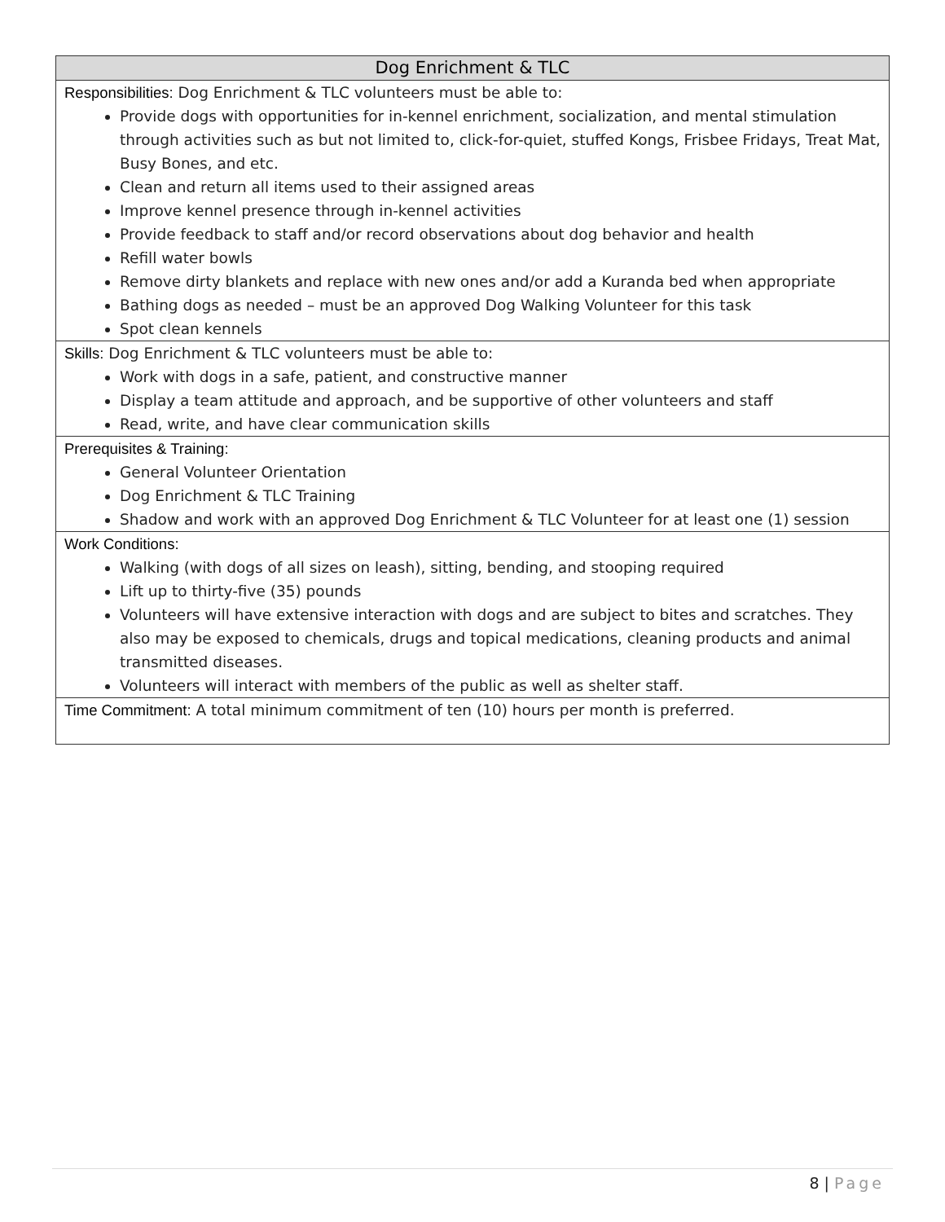| Dog Enrichment & TLC |
| --- |
| Responsibilities: Dog Enrichment & TLC volunteers must be able to: Provide dogs with opportunities for in-kennel enrichment, socialization, and mental stimulation through activities such as but not limited to, click-for-quiet, stuffed Kongs, Frisbee Fridays, Treat Mat, Busy Bones, and etc. Clean and return all items used to their assigned areas Improve kennel presence through in-kennel activities Provide feedback to staff and/or record observations about dog behavior and health Refill water bowls Remove dirty blankets and replace with new ones and/or add a Kuranda bed when appropriate Bathing dogs as needed – must be an approved Dog Walking Volunteer for this task Spot clean kennels |
| Skills: Dog Enrichment & TLC volunteers must be able to: Work with dogs in a safe, patient, and constructive manner Display a team attitude and approach, and be supportive of other volunteers and staff Read, write, and have clear communication skills |
| Prerequisites & Training: General Volunteer Orientation Dog Enrichment & TLC Training Shadow and work with an approved Dog Enrichment & TLC Volunteer for at least one (1) session |
| Work Conditions: Walking (with dogs of all sizes on leash), sitting, bending, and stooping required Lift up to thirty-five (35) pounds Volunteers will have extensive interaction with dogs and are subject to bites and scratches. They also may be exposed to chemicals, drugs and topical medications, cleaning products and animal transmitted diseases. Volunteers will interact with members of the public as well as shelter staff. |
| Time Commitment: A total minimum commitment of ten (10) hours per month is preferred. |
8 | Page